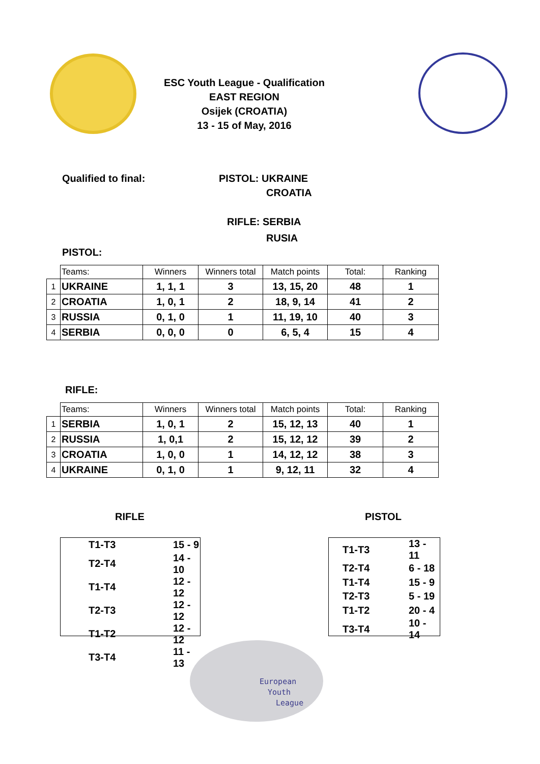ESC Youth League - Qualification
EAST REGION
Osijek (CROATIA)
13 - 15 of May, 2016
Qualified to final:
PISTOL: UKRAINE
CROATIA
RIFLE: SERBIA
RUSIA
PISTOL:
| | Teams: | Winners | Winners total | Match points | Total: | Ranking |
| --- | --- | --- | --- | --- | --- | --- |
| 1 | UKRAINE | 1, 1, 1 | 3 | 13, 15, 20 | 48 | 1 |
| 2 | CROATIA | 1, 0, 1 | 2 | 18, 9, 14 | 41 | 2 |
| 3 | RUSSIA | 0, 1, 0 | 1 | 11, 19, 10 | 40 | 3 |
| 4 | SERBIA | 0, 0, 0 | 0 | 6, 5, 4 | 15 | 4 |
RIFLE:
| | Teams: | Winners | Winners total | Match points | Total: | Ranking |
| --- | --- | --- | --- | --- | --- | --- |
| 1 | SERBIA | 1, 0, 1 | 2 | 15, 12, 13 | 40 | 1 |
| 2 | RUSSIA | 1, 0,1 | 2 | 15, 12, 12 | 39 | 2 |
| 3 | CROATIA | 1, 0, 0 | 1 | 14, 12, 12 | 38 | 3 |
| 4 | UKRAINE | 0, 1, 0 | 1 | 9, 12, 11 | 32 | 4 |
RIFLE PISTOL
| T1-T3 | 15 - 9 |
| T2-T4 | 14 - 10 |
| T1-T4 | 12 - 12 |
| T2-T3 | 12 - 12 |
| T1-T2 | 12 - 12 |
| T3-T4 | 11 - 13 |
| T1-T3 | 13 - 11 |
| T2-T4 | 6 - 18 |
| T1-T4 | 15 - 9 |
| T2-T3 | 5 - 19 |
| T1-T2 | 20 - 4 |
| T3-T4 | 10 - 14 |
European
Youth
League